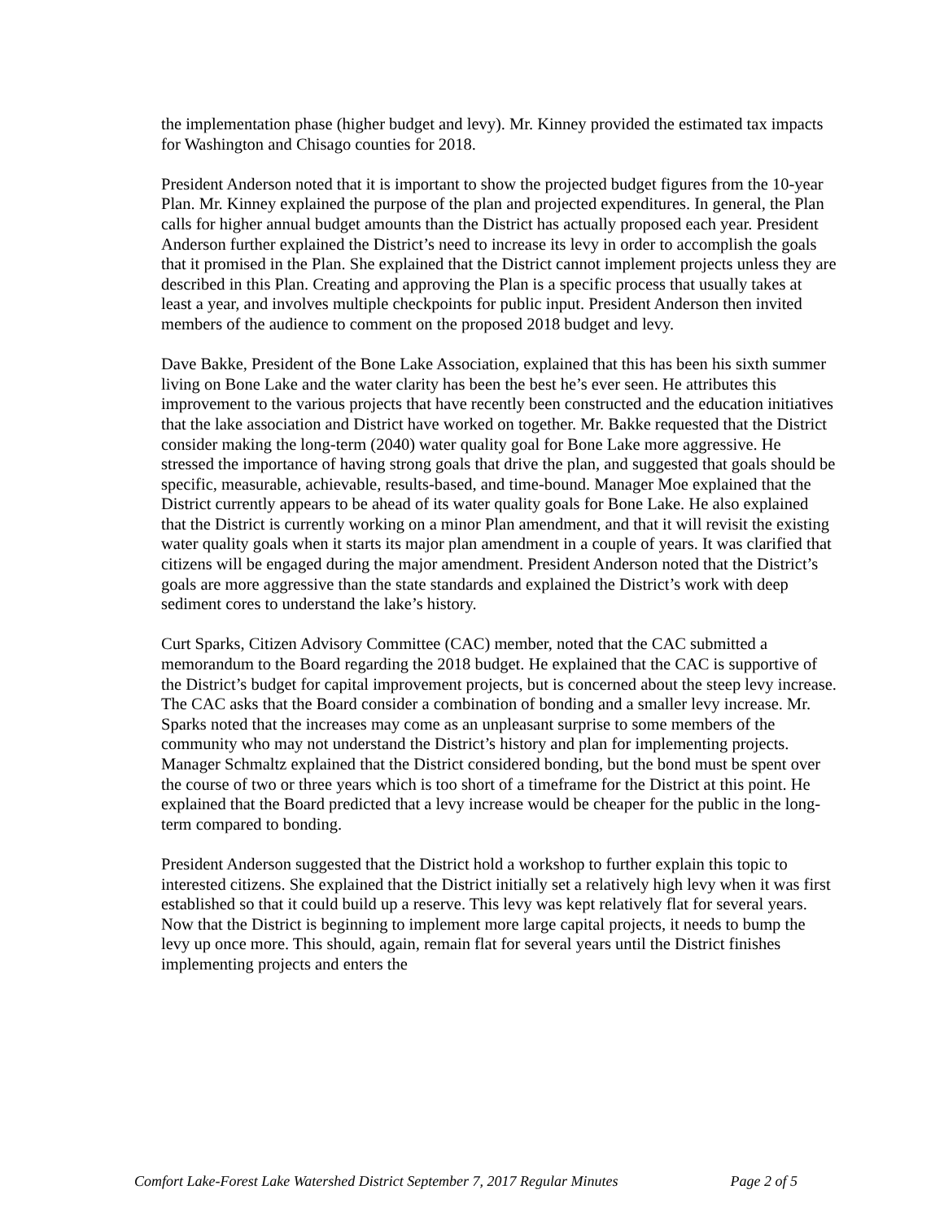the implementation phase (higher budget and levy). Mr. Kinney provided the estimated tax impacts for Washington and Chisago counties for 2018.
President Anderson noted that it is important to show the projected budget figures from the 10-year Plan. Mr. Kinney explained the purpose of the plan and projected expenditures. In general, the Plan calls for higher annual budget amounts than the District has actually proposed each year. President Anderson further explained the District’s need to increase its levy in order to accomplish the goals that it promised in the Plan. She explained that the District cannot implement projects unless they are described in this Plan. Creating and approving the Plan is a specific process that usually takes at least a year, and involves multiple checkpoints for public input. President Anderson then invited members of the audience to comment on the proposed 2018 budget and levy.
Dave Bakke, President of the Bone Lake Association, explained that this has been his sixth summer living on Bone Lake and the water clarity has been the best he’s ever seen. He attributes this improvement to the various projects that have recently been constructed and the education initiatives that the lake association and District have worked on together. Mr. Bakke requested that the District consider making the long-term (2040) water quality goal for Bone Lake more aggressive. He stressed the importance of having strong goals that drive the plan, and suggested that goals should be specific, measurable, achievable, results-based, and time-bound. Manager Moe explained that the District currently appears to be ahead of its water quality goals for Bone Lake. He also explained that the District is currently working on a minor Plan amendment, and that it will revisit the existing water quality goals when it starts its major plan amendment in a couple of years. It was clarified that citizens will be engaged during the major amendment. President Anderson noted that the District’s goals are more aggressive than the state standards and explained the District’s work with deep sediment cores to understand the lake’s history.
Curt Sparks, Citizen Advisory Committee (CAC) member, noted that the CAC submitted a memorandum to the Board regarding the 2018 budget. He explained that the CAC is supportive of the District’s budget for capital improvement projects, but is concerned about the steep levy increase. The CAC asks that the Board consider a combination of bonding and a smaller levy increase. Mr. Sparks noted that the increases may come as an unpleasant surprise to some members of the community who may not understand the District’s history and plan for implementing projects. Manager Schmaltz explained that the District considered bonding, but the bond must be spent over the course of two or three years which is too short of a timeframe for the District at this point. He explained that the Board predicted that a levy increase would be cheaper for the public in the long-term compared to bonding.
President Anderson suggested that the District hold a workshop to further explain this topic to interested citizens. She explained that the District initially set a relatively high levy when it was first established so that it could build up a reserve. This levy was kept relatively flat for several years. Now that the District is beginning to implement more large capital projects, it needs to bump the levy up once more. This should, again, remain flat for several years until the District finishes implementing projects and enters the
Comfort Lake-Forest Lake Watershed District September 7, 2017 Regular Minutes Page 2 of 5